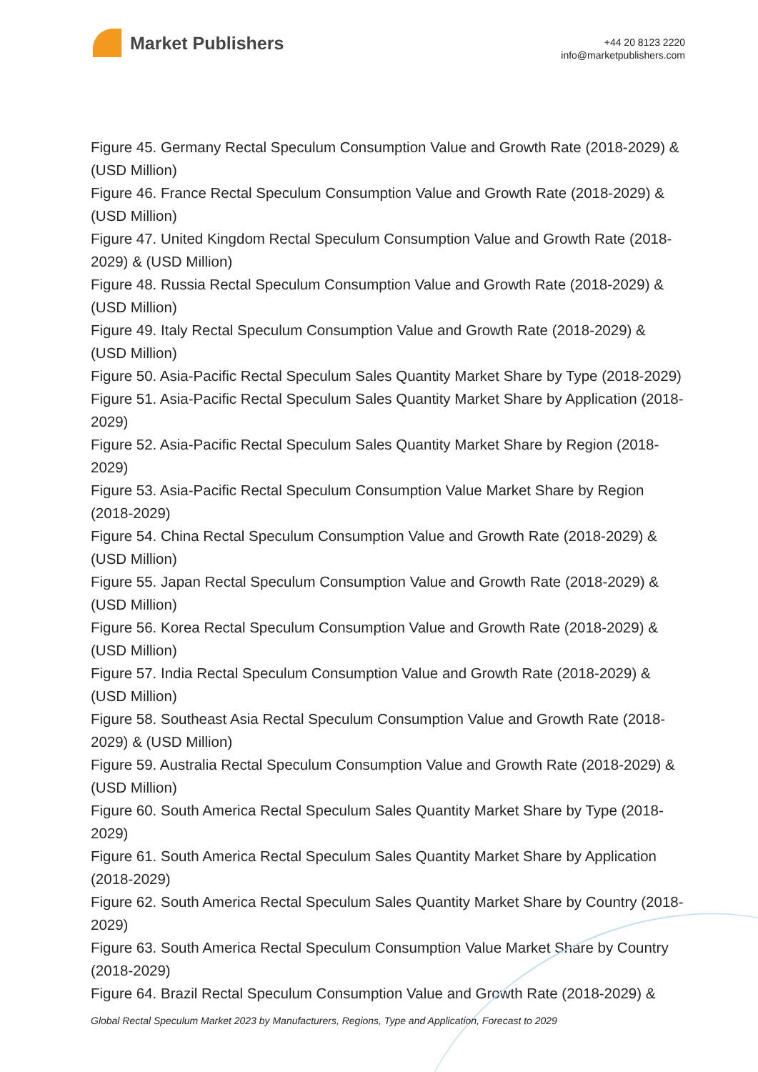Market Publishers
+44 20 8123 2220
info@marketpublishers.com
Figure 45. Germany Rectal Speculum Consumption Value and Growth Rate (2018-2029) & (USD Million)
Figure 46. France Rectal Speculum Consumption Value and Growth Rate (2018-2029) & (USD Million)
Figure 47. United Kingdom Rectal Speculum Consumption Value and Growth Rate (2018-2029) & (USD Million)
Figure 48. Russia Rectal Speculum Consumption Value and Growth Rate (2018-2029) & (USD Million)
Figure 49. Italy Rectal Speculum Consumption Value and Growth Rate (2018-2029) & (USD Million)
Figure 50. Asia-Pacific Rectal Speculum Sales Quantity Market Share by Type (2018-2029)
Figure 51. Asia-Pacific Rectal Speculum Sales Quantity Market Share by Application (2018-2029)
Figure 52. Asia-Pacific Rectal Speculum Sales Quantity Market Share by Region (2018-2029)
Figure 53. Asia-Pacific Rectal Speculum Consumption Value Market Share by Region (2018-2029)
Figure 54. China Rectal Speculum Consumption Value and Growth Rate (2018-2029) & (USD Million)
Figure 55. Japan Rectal Speculum Consumption Value and Growth Rate (2018-2029) & (USD Million)
Figure 56. Korea Rectal Speculum Consumption Value and Growth Rate (2018-2029) & (USD Million)
Figure 57. India Rectal Speculum Consumption Value and Growth Rate (2018-2029) & (USD Million)
Figure 58. Southeast Asia Rectal Speculum Consumption Value and Growth Rate (2018-2029) & (USD Million)
Figure 59. Australia Rectal Speculum Consumption Value and Growth Rate (2018-2029) & (USD Million)
Figure 60. South America Rectal Speculum Sales Quantity Market Share by Type (2018-2029)
Figure 61. South America Rectal Speculum Sales Quantity Market Share by Application (2018-2029)
Figure 62. South America Rectal Speculum Sales Quantity Market Share by Country (2018-2029)
Figure 63. South America Rectal Speculum Consumption Value Market Share by Country (2018-2029)
Figure 64. Brazil Rectal Speculum Consumption Value and Growth Rate (2018-2029) &
Global Rectal Speculum Market 2023 by Manufacturers, Regions, Type and Application, Forecast to 2029